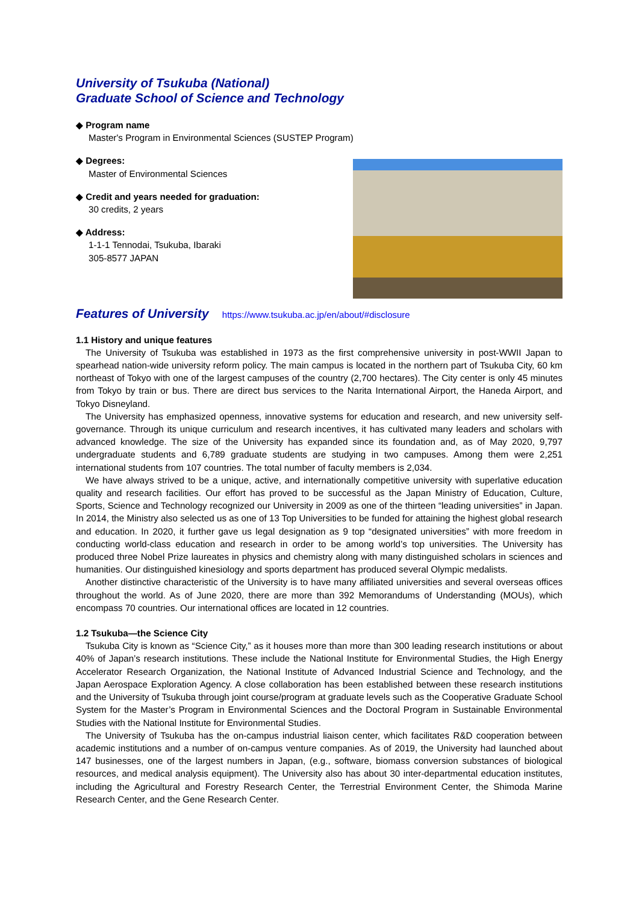University of Tsukuba (National)
Graduate School of Science and Technology
◆ Program name
Master's Program in Environmental Sciences (SUSTEP Program)
◆ Degrees:
Master of Environmental Sciences
◆ Credit and years needed for graduation:
30 credits, 2 years
◆ Address:
1-1-1 Tennodai, Tsukuba, Ibaraki
305-8577 JAPAN
Features of University
https://www.tsukuba.ac.jp/en/about/#disclosure
1.1 History and unique features
The University of Tsukuba was established in 1973 as the first comprehensive university in post-WWII Japan to spearhead nation-wide university reform policy. The main campus is located in the northern part of Tsukuba City, 60 km northeast of Tokyo with one of the largest campuses of the country (2,700 hectares). The City center is only 45 minutes from Tokyo by train or bus. There are direct bus services to the Narita International Airport, the Haneda Airport, and Tokyo Disneyland.
The University has emphasized openness, innovative systems for education and research, and new university self-governance. Through its unique curriculum and research incentives, it has cultivated many leaders and scholars with advanced knowledge. The size of the University has expanded since its foundation and, as of May 2020, 9,797 undergraduate students and 6,789 graduate students are studying in two campuses. Among them were 2,251 international students from 107 countries. The total number of faculty members is 2,034.
We have always strived to be a unique, active, and internationally competitive university with superlative education quality and research facilities. Our effort has proved to be successful as the Japan Ministry of Education, Culture, Sports, Science and Technology recognized our University in 2009 as one of the thirteen “leading universities” in Japan. In 2014, the Ministry also selected us as one of 13 Top Universities to be funded for attaining the highest global research and education. In 2020, it further gave us legal designation as 9 top “designated universities” with more freedom in conducting world-class education and research in order to be among world’s top universities. The University has produced three Nobel Prize laureates in physics and chemistry along with many distinguished scholars in sciences and humanities. Our distinguished kinesiology and sports department has produced several Olympic medalists.
Another distinctive characteristic of the University is to have many affiliated universities and several overseas offices throughout the world. As of June 2020, there are more than 392 Memorandums of Understanding (MOUs), which encompass 70 countries. Our international offices are located in 12 countries.
1.2 Tsukuba—the Science City
Tsukuba City is known as “Science City,” as it houses more than more than 300 leading research institutions or about 40% of Japan’s research institutions. These include the National Institute for Environmental Studies, the High Energy Accelerator Research Organization, the National Institute of Advanced Industrial Science and Technology, and the Japan Aerospace Exploration Agency. A close collaboration has been established between these research institutions and the University of Tsukuba through joint course/program at graduate levels such as the Cooperative Graduate School System for the Master’s Program in Environmental Sciences and the Doctoral Program in Sustainable Environmental Studies with the National Institute for Environmental Studies.
The University of Tsukuba has the on-campus industrial liaison center, which facilitates R&D cooperation between academic institutions and a number of on-campus venture companies. As of 2019, the University had launched about 147 businesses, one of the largest numbers in Japan, (e.g., software, biomass conversion substances of biological resources, and medical analysis equipment). The University also has about 30 inter-departmental education institutes, including the Agricultural and Forestry Research Center, the Terrestrial Environment Center, the Shimoda Marine Research Center, and the Gene Research Center.